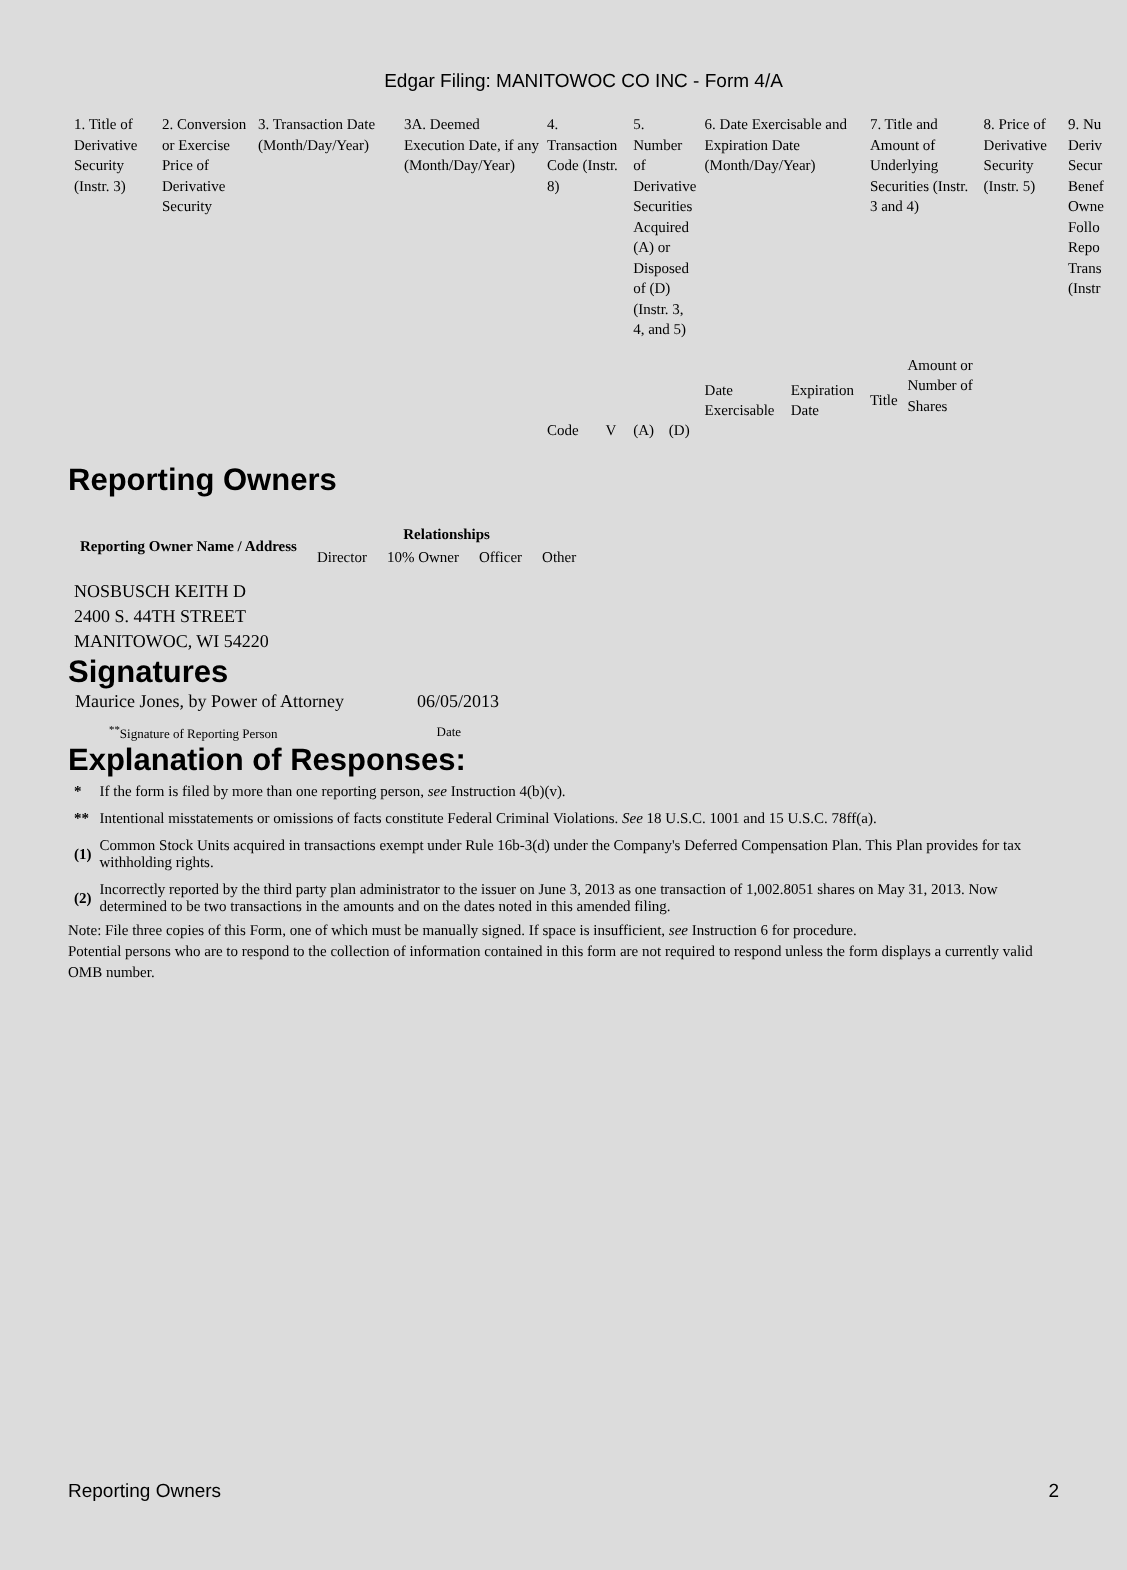Edgar Filing: MANITOWOC CO INC - Form 4/A
| 1. Title of Derivative Security (Instr. 3) | 2. Conversion or Exercise Price of Derivative Security | 3. Transaction Date (Month/Day/Year) | 3A. Deemed Execution Date, if any (Month/Day/Year) | 4. Transaction Code (Instr. 8) | | 5. Number of Derivative Securities Acquired (A) or Disposed of (D) (Instr. 3, 4, and 5) | | 6. Date Exercisable and Expiration Date (Month/Day/Year) | | 7. Title and Amount of Underlying Securities (Instr. 3 and 4) | | 8. Price of Derivative Security (Instr. 5) | 9. Nu Deriv Secur Benef Owne Follo Repo Trans (Instr |
| | | | | Code | V | (A) | (D) | Date Exercisable | Expiration Date | Title | Amount or Number of Shares | | |
Reporting Owners
| Reporting Owner Name / Address | Relationships | | | |
| --- | --- | --- | --- | --- |
| | Director | 10% Owner | Officer | Other |
NOSBUSCH KEITH D
2400 S. 44TH STREET
MANITOWOC, WI 54220
Signatures
| Maurice Jones, by Power of Attorney | 06/05/2013 |
| <sup>**</sup> Signature of Reporting Person | Date |
Explanation of Responses:
| * | If the form is filed by more than one reporting person, see Instruction 4(b)(v). |
| ** | Intentional misstatements or omissions of facts constitute Federal Criminal Violations. See 18 U.S.C. 1001 and 15 U.S.C. 78ff(a). |
| (1) | Common Stock Units acquired in transactions exempt under Rule 16b-3(d) under the Company's Deferred Compensation Plan. This Plan provides for tax withholding rights. |
| (2) | Incorrectly reported by the third party plan administrator to the issuer on June 3, 2013 as one transaction of 1,002.8051 shares on May 31, 2013. Now determined to be two transactions in the amounts and on the dates noted in this amended filing. |
Note: File three copies of this Form, one of which must be manually signed. If space is insufficient, see Instruction 6 for procedure.
Potential persons who are to respond to the collection of information contained in this form are not required to respond unless the form displays a currently valid OMB number.
Reporting Owners 2